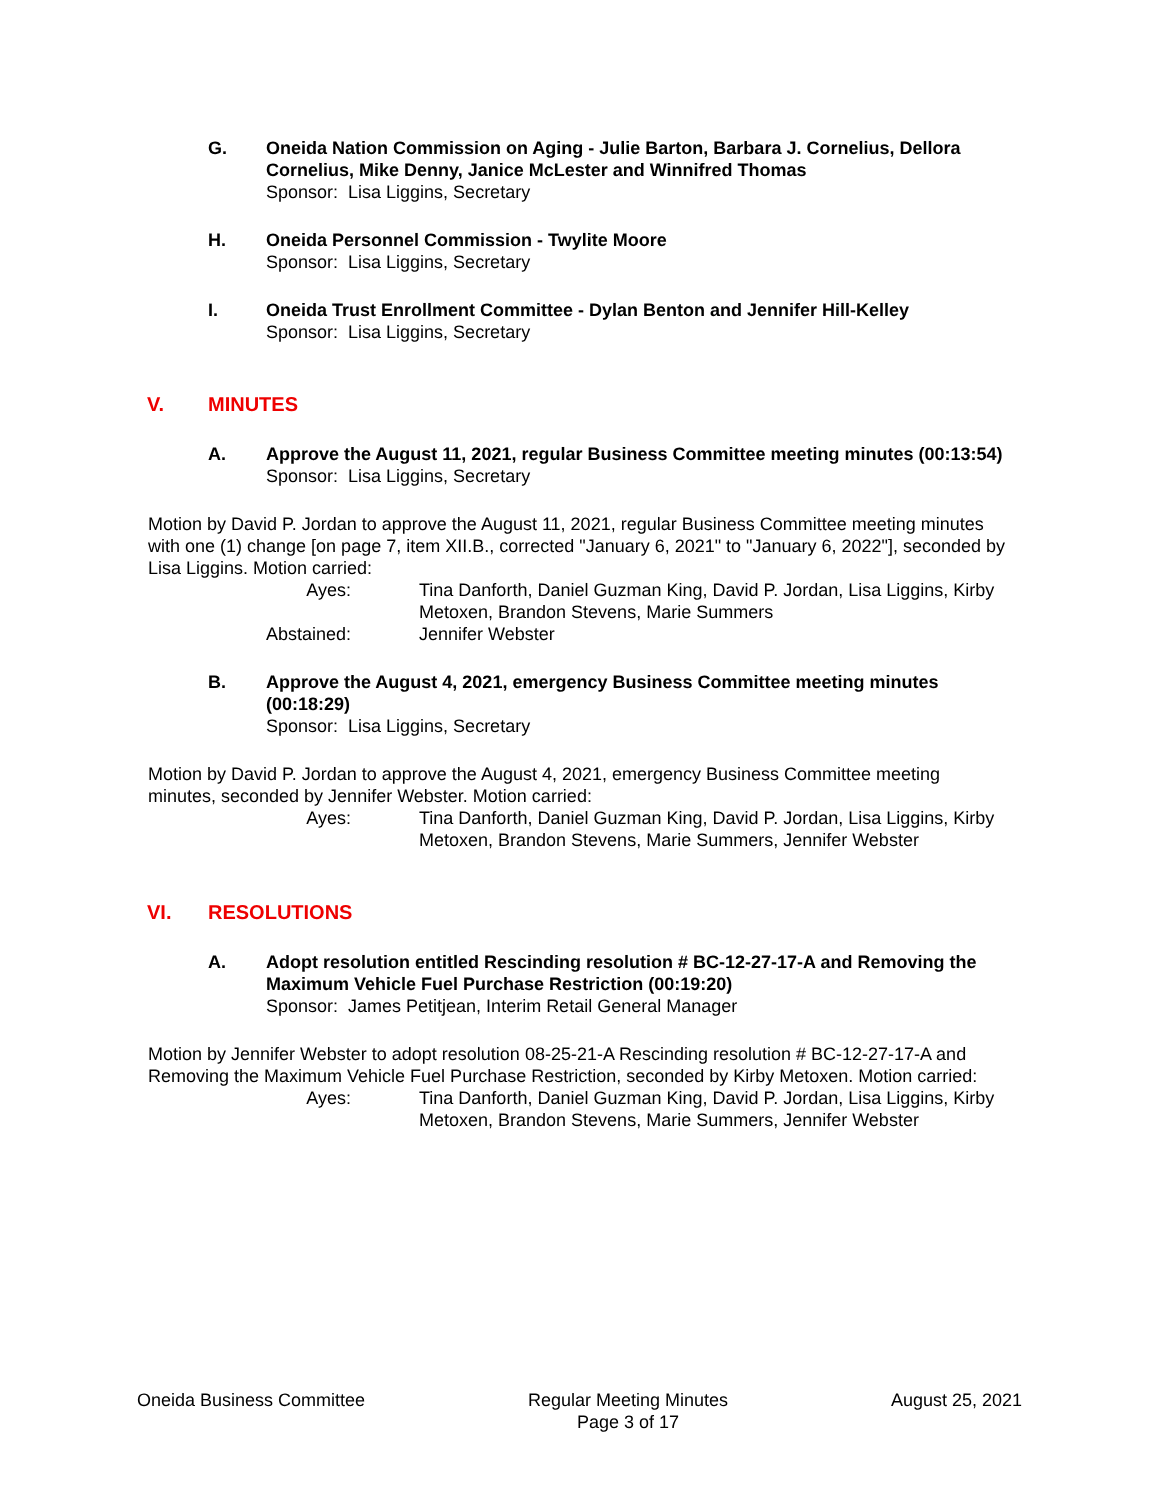G. Oneida Nation Commission on Aging - Julie Barton, Barbara J. Cornelius, Dellora Cornelius, Mike Denny, Janice McLester and Winnifred Thomas
Sponsor: Lisa Liggins, Secretary
H. Oneida Personnel Commission - Twylite Moore
Sponsor: Lisa Liggins, Secretary
I. Oneida Trust Enrollment Committee - Dylan Benton and Jennifer Hill-Kelley
Sponsor: Lisa Liggins, Secretary
V. MINUTES
A. Approve the August 11, 2021, regular Business Committee meeting minutes (00:13:54)
Sponsor: Lisa Liggins, Secretary
Motion by David P. Jordan to approve the August 11, 2021, regular Business Committee meeting minutes with one (1) change [on page 7, item XII.B., corrected "January 6, 2021" to "January 6, 2022"], seconded by Lisa Liggins. Motion carried:
Ayes: Tina Danforth, Daniel Guzman King, David P. Jordan, Lisa Liggins, Kirby Metoxen, Brandon Stevens, Marie Summers
Abstained: Jennifer Webster
B. Approve the August 4, 2021, emergency Business Committee meeting minutes (00:18:29)
Sponsor: Lisa Liggins, Secretary
Motion by David P. Jordan to approve the August 4, 2021, emergency Business Committee meeting minutes, seconded by Jennifer Webster. Motion carried:
Ayes: Tina Danforth, Daniel Guzman King, David P. Jordan, Lisa Liggins, Kirby Metoxen, Brandon Stevens, Marie Summers, Jennifer Webster
VI. RESOLUTIONS
A. Adopt resolution entitled Rescinding resolution # BC-12-27-17-A and Removing the Maximum Vehicle Fuel Purchase Restriction (00:19:20)
Sponsor: James Petitjean, Interim Retail General Manager
Motion by Jennifer Webster to adopt resolution 08-25-21-A Rescinding resolution # BC-12-27-17-A and Removing the Maximum Vehicle Fuel Purchase Restriction, seconded by Kirby Metoxen. Motion carried:
Ayes: Tina Danforth, Daniel Guzman King, David P. Jordan, Lisa Liggins, Kirby Metoxen, Brandon Stevens, Marie Summers, Jennifer Webster
Oneida Business Committee Regular Meeting Minutes
Page 3 of 17
August 25, 2021